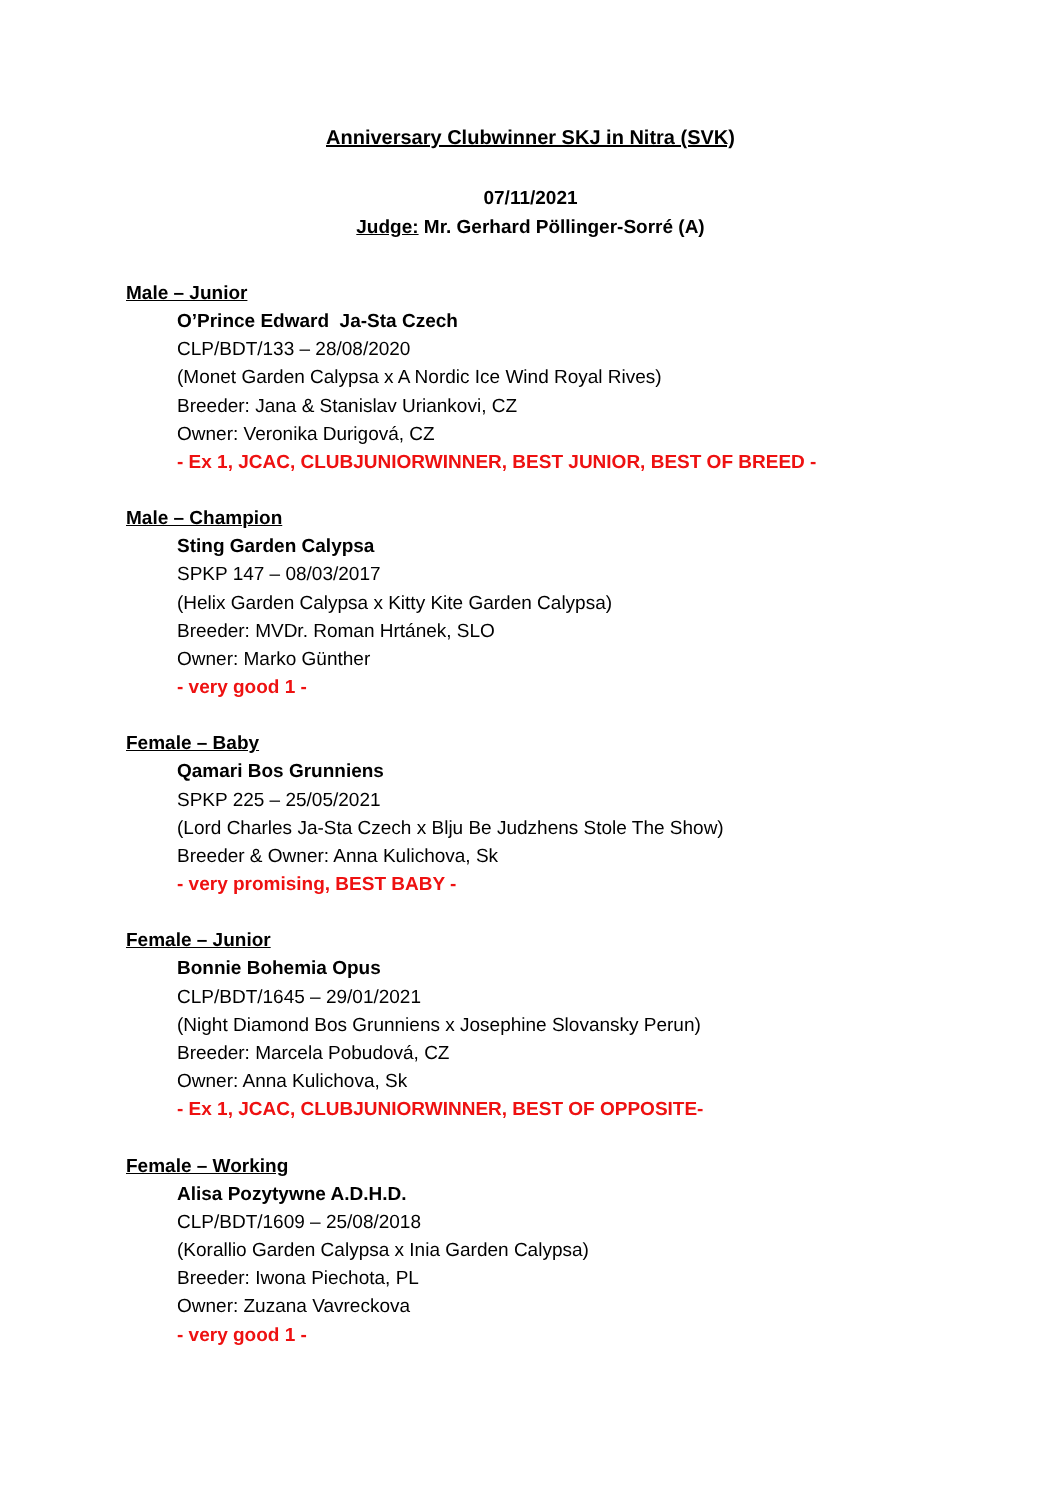Anniversary Clubwinner SKJ in Nitra (SVK)
07/11/2021
Judge: Mr. Gerhard Pöllinger-Sorré (A)
Male – Junior
O’Prince Edward Ja-Sta Czech
CLP/BDT/133 – 28/08/2020
(Monet Garden Calypsa x A Nordic Ice Wind Royal Rives)
Breeder: Jana & Stanislav Uriankovi, CZ
Owner: Veronika Durigová, CZ
- Ex 1, JCAC, CLUBJUNIORWINNER, BEST JUNIOR, BEST OF BREED -
Male – Champion
Sting Garden Calypsa
SPKP 147 – 08/03/2017
(Helix Garden Calypsa x Kitty Kite Garden Calypsa)
Breeder: MVDr. Roman Hrtánek, SLO
Owner: Marko Günther
- very good 1 -
Female – Baby
Qamari Bos Grunniens
SPKP 225 – 25/05/2021
(Lord Charles Ja-Sta Czech x Blju Be Judzhens Stole The Show)
Breeder & Owner: Anna Kulichova, Sk
- very promising, BEST BABY -
Female – Junior
Bonnie Bohemia Opus
CLP/BDT/1645 – 29/01/2021
(Night Diamond Bos Grunniens x Josephine Slovansky Perun)
Breeder: Marcela Pobudová, CZ
Owner: Anna Kulichova, Sk
- Ex 1, JCAC, CLUBJUNIORWINNER, BEST OF OPPOSITE-
Female – Working
Alisa Pozytywne A.D.H.D.
CLP/BDT/1609 – 25/08/2018
(Korallio Garden Calypsa x Inia Garden Calypsa)
Breeder: Iwona Piechota, PL
Owner: Zuzana Vavreckova
- very good 1 -